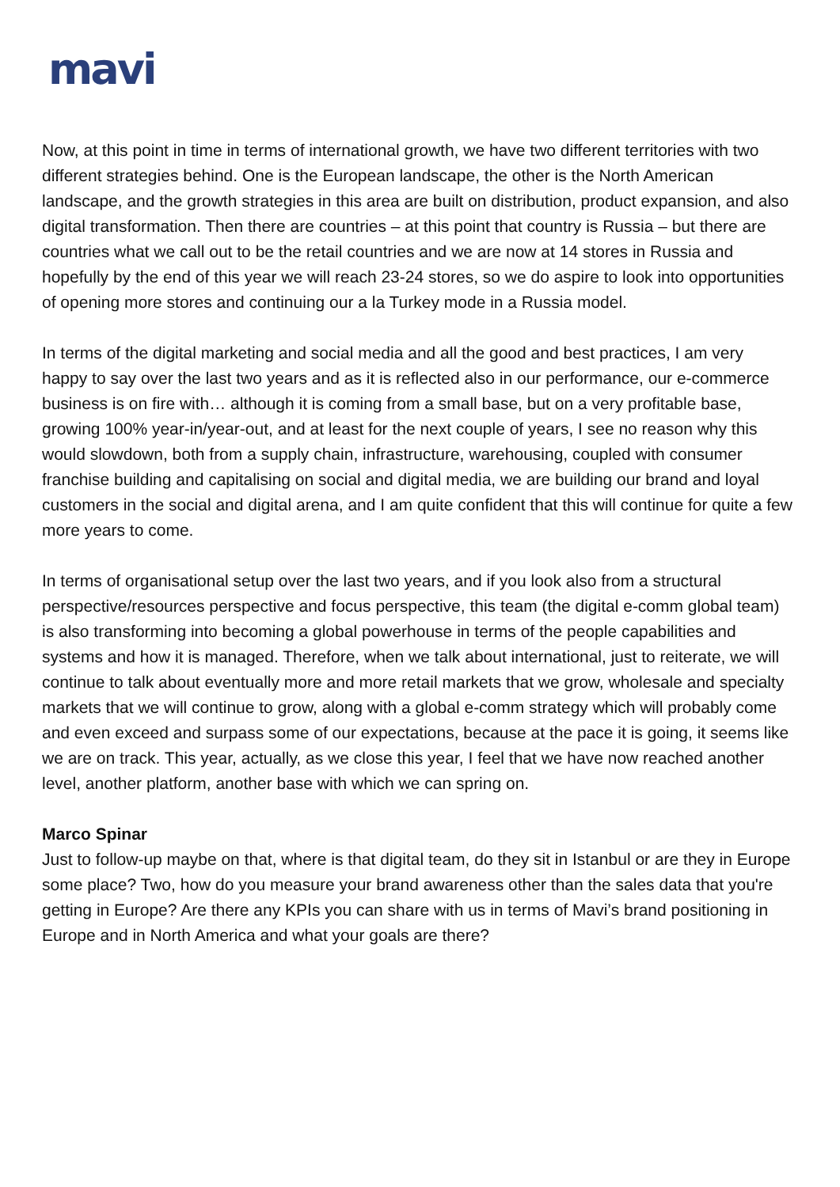mavi
Now, at this point in time in terms of international growth, we have two different territories with two different strategies behind. One is the European landscape, the other is the North American landscape, and the growth strategies in this area are built on distribution, product expansion, and also digital transformation. Then there are countries – at this point that country is Russia – but there are countries what we call out to be the retail countries and we are now at 14 stores in Russia and hopefully by the end of this year we will reach 23-24 stores, so we do aspire to look into opportunities of opening more stores and continuing our a la Turkey mode in a Russia model.
In terms of the digital marketing and social media and all the good and best practices, I am very happy to say over the last two years and as it is reflected also in our performance, our e-commerce business is on fire with… although it is coming from a small base, but on a very profitable base, growing 100% year-in/year-out, and at least for the next couple of years, I see no reason why this would slowdown, both from a supply chain, infrastructure, warehousing, coupled with consumer franchise building and capitalising on social and digital media, we are building our brand and loyal customers in the social and digital arena, and I am quite confident that this will continue for quite a few more years to come.
In terms of organisational setup over the last two years, and if you look also from a structural perspective/resources perspective and focus perspective, this team (the digital e-comm global team) is also transforming into becoming a global powerhouse in terms of the people capabilities and systems and how it is managed. Therefore, when we talk about international, just to reiterate, we will continue to talk about eventually more and more retail markets that we grow, wholesale and specialty markets that we will continue to grow, along with a global e-comm strategy which will probably come and even exceed and surpass some of our expectations, because at the pace it is going, it seems like we are on track. This year, actually, as we close this year, I feel that we have now reached another level, another platform, another base with which we can spring on.
Marco Spinar
Just to follow-up maybe on that, where is that digital team, do they sit in Istanbul or are they in Europe some place? Two, how do you measure your brand awareness other than the sales data that you're getting in Europe? Are there any KPIs you can share with us in terms of Mavi’s brand positioning in Europe and in North America and what your goals are there?